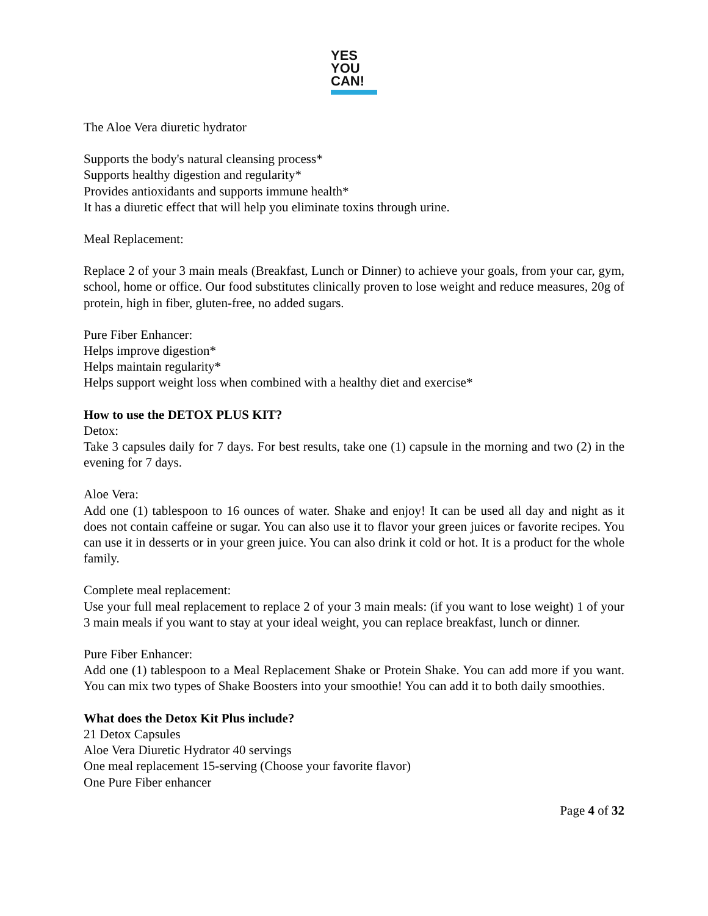YES
YOU
CAN!
The Aloe Vera diuretic hydrator
Supports the body's natural cleansing process*
Supports healthy digestion and regularity*
Provides antioxidants and supports immune health*
It has a diuretic effect that will help you eliminate toxins through urine.
Meal Replacement:
Replace 2 of your 3 main meals (Breakfast, Lunch or Dinner) to achieve your goals, from your car, gym, school, home or office. Our food substitutes clinically proven to lose weight and reduce measures, 20g of protein, high in fiber, gluten-free, no added sugars.
Pure Fiber Enhancer:
Helps improve digestion*
Helps maintain regularity*
Helps support weight loss when combined with a healthy diet and exercise*
How to use the DETOX PLUS KIT?
Detox:
Take 3 capsules daily for 7 days. For best results, take one (1) capsule in the morning and two (2) in the evening for 7 days.
Aloe Vera:
Add one (1) tablespoon to 16 ounces of water. Shake and enjoy! It can be used all day and night as it does not contain caffeine or sugar. You can also use it to flavor your green juices or favorite recipes. You can use it in desserts or in your green juice. You can also drink it cold or hot. It is a product for the whole family.
Complete meal replacement:
Use your full meal replacement to replace 2 of your 3 main meals: (if you want to lose weight) 1 of your 3 main meals if you want to stay at your ideal weight, you can replace breakfast, lunch or dinner.
Pure Fiber Enhancer:
Add one (1) tablespoon to a Meal Replacement Shake or Protein Shake. You can add more if you want. You can mix two types of Shake Boosters into your smoothie! You can add it to both daily smoothies.
What does the Detox Kit Plus include?
21 Detox Capsules
Aloe Vera Diuretic Hydrator 40 servings
One meal replacement 15-serving (Choose your favorite flavor)
One Pure Fiber enhancer
Page 4 of 32